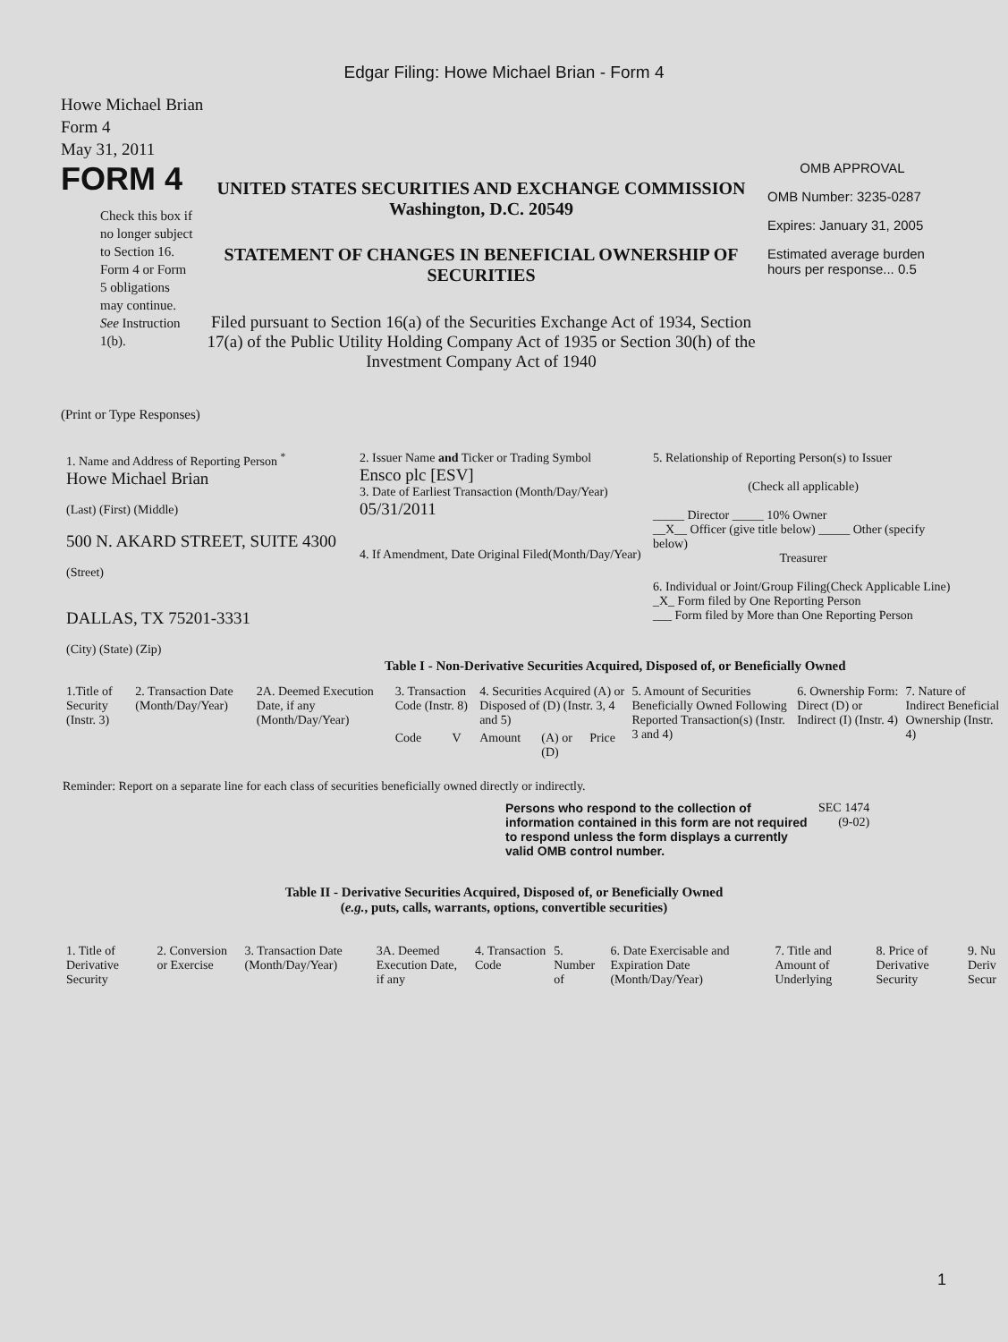Edgar Filing: Howe Michael Brian - Form 4
Howe Michael Brian
Form 4
May 31, 2011
FORM 4
Check this box if no longer subject to Section 16. Form 4 or Form 5 obligations may continue. See Instruction 1(b).
UNITED STATES SECURITIES AND EXCHANGE COMMISSION
Washington, D.C. 20549
STATEMENT OF CHANGES IN BENEFICIAL OWNERSHIP OF SECURITIES
Filed pursuant to Section 16(a) of the Securities Exchange Act of 1934, Section 17(a) of the Public Utility Holding Company Act of 1935 or Section 30(h) of the Investment Company Act of 1940
OMB APPROVAL
OMB Number: 3235-0287
Expires: January 31, 2005
Estimated average burden hours per response... 0.5
(Print or Type Responses)
| 1. Name and Address of Reporting Person <sup>*</sup> Howe Michael Brian (Last) (First) (Middle) 500 N. AKARD STREET, SUITE 4300 (Street) DALLAS, TX 75201-3331 (City) (State) (Zip) | 2. Issuer Name and Ticker or Trading Symbol Ensco plc [ESV] 3. Date of Earliest Transaction (Month/Day/Year) 05/31/2011 4. If Amendment, Date Original Filed(Month/Day/Year) | 5. Relationship of Reporting Person(s) to Issuer (Check all applicable) _____ Director _____ 10% Owner __X__ Officer (give title below) _____ Other (specify below) Treasurer 6. Individual or Joint/Group Filing(Check Applicable Line) _X_ Form filed by One Reporting Person ___ Form filed by More than One Reporting Person |
Table I - Non-Derivative Securities Acquired, Disposed of, or Beneficially Owned
| 1.Title of Security (Instr. 3) | 2. Transaction Date (Month/Day/Year) | 2A. Deemed Execution Date, if any (Month/Day/Year) | 3. Transaction Code (Instr. 8) | | 4. Securities Acquired (A) or Disposed of (D) (Instr. 3, 4 and 5) | | | 5. Amount of Securities Beneficially Owned Following Reported Transaction(s) (Instr. 3 and 4) | 6. Ownership Form: Direct (D) or Indirect (I) (Instr. 4) | 7. Nature of Indirect Beneficial Ownership (Instr. 4) |
| --- | --- | --- | --- | --- | --- | --- | --- | --- | --- | --- |
| | | | Code | V | Amount | (A) or (D) | Price | | | |
Reminder: Report on a separate line for each class of securities beneficially owned directly or indirectly.
Persons who respond to the collection of information contained in this form are not required to respond unless the form displays a currently valid OMB control number.
SEC 1474
(9-02)
Table II - Derivative Securities Acquired, Disposed of, or Beneficially Owned
(e.g., puts, calls, warrants, options, convertible securities)
| 1. Title of Derivative Security | 2. Conversion or Exercise | 3. Transaction Date (Month/Day/Year) | 3A. Deemed Execution Date, if any | 4. Transaction Code | 5. Number of | 6. Date Exercisable and Expiration Date (Month/Day/Year) | 7. Title and Amount of Underlying | 8. Price of Derivative Security | 9. Nu Deriv Secur |
| --- | --- | --- | --- | --- | --- | --- | --- | --- | --- |
1